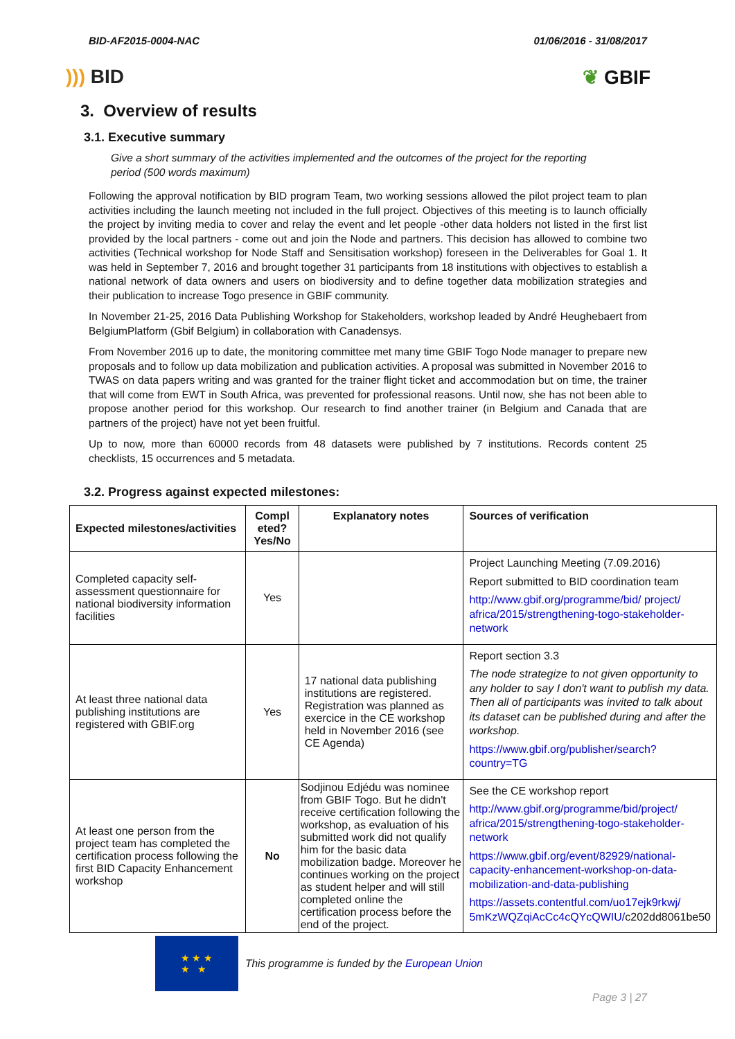BID-AF2015-0004-NAC 01/06/2016 - 31/08/2017
))) BID ❦ GBIF
3. Overview of results
3.1. Executive summary
Give a short summary of the activities implemented and the outcomes of the project for the reporting period (500 words maximum)
Following the approval notification by BID program Team, two working sessions allowed the pilot project team to plan activities including the launch meeting not included in the full project. Objectives of this meeting is to launch officially the project by inviting media to cover and relay the event and let people -other data holders not listed in the first list provided by the local partners - come out and join the Node and partners. This decision has allowed to combine two activities (Technical workshop for Node Staff and Sensitisation workshop) foreseen in the Deliverables for Goal 1. It was held in September 7, 2016 and brought together 31 participants from 18 institutions with objectives to establish a national network of data owners and users on biodiversity and to define together data mobilization strategies and their publication to increase Togo presence in GBIF community.
In November 21-25, 2016 Data Publishing Workshop for Stakeholders, workshop leaded by André Heughebaert from BelgiumPlatform (Gbif Belgium) in collaboration with Canadensys.
From November 2016 up to date, the monitoring committee met many time GBIF Togo Node manager to prepare new proposals and to follow up data mobilization and publication activities. A proposal was submitted in November 2016 to TWAS on data papers writing and was granted for the trainer flight ticket and accommodation but on time, the trainer that will come from EWT in South Africa, was prevented for professional reasons. Until now, she has not been able to propose another period for this workshop. Our research to find another trainer (in Belgium and Canada that are partners of the project) have not yet been fruitful.
Up to now, more than 60000 records from 48 datasets were published by 7 institutions. Records content 25 checklists, 15 occurrences and 5 metadata.
3.2. Progress against expected milestones:
| Expected milestones/activities | Compl eted? Yes/No | Explanatory notes | Sources of verification |
| --- | --- | --- | --- |
| Completed capacity self-assessment questionnaire for national biodiversity information facilities | Yes | | Project Launching Meeting (7.09.2016) Report submitted to BID coordination team http://www.gbif.org/programme/bid/ project/ africa/2015/strengthening-togo-stakeholder-network |
| At least three national data publishing institutions are registered with GBIF.org | Yes | 17 national data publishing institutions are registered. Registration was planned as exercice in the CE workshop held in November 2016 (see CE Agenda) | Report section 3.3 The node strategize to not given opportunity to any holder to say I don't want to publish my data. Then all of participants was invited to talk about its dataset can be published during and after the workshop. https://www.gbif.org/publisher/search?country=TG |
| At least one person from the project team has completed the certification process following the first BID Capacity Enhancement workshop | No | Sodjinou Edjédu was nominee from GBIF Togo. But he didn't receive certification following the workshop, as evaluation of his submitted work did not qualify him for the basic data mobilization badge. Moreover he continues working on the project as student helper and will still completed online the certification process before the end of the project. | See the CE workshop report http://www.gbif.org/programme/bid/project/ africa/2015/strengthening-togo-stakeholder-network https://www.gbif.org/event/82929/national-capacity-enhancement-workshop-on-data-mobilization-and-data-publishing https://assets.contentful.com/uo17ejk9rkwj/ 5mKzWQZqiAcCc4cQYcQWIU/ c202dd8061be50 |
★ ★ ★
★ ★
This programme is funded by the European Union
Page 3 | 27